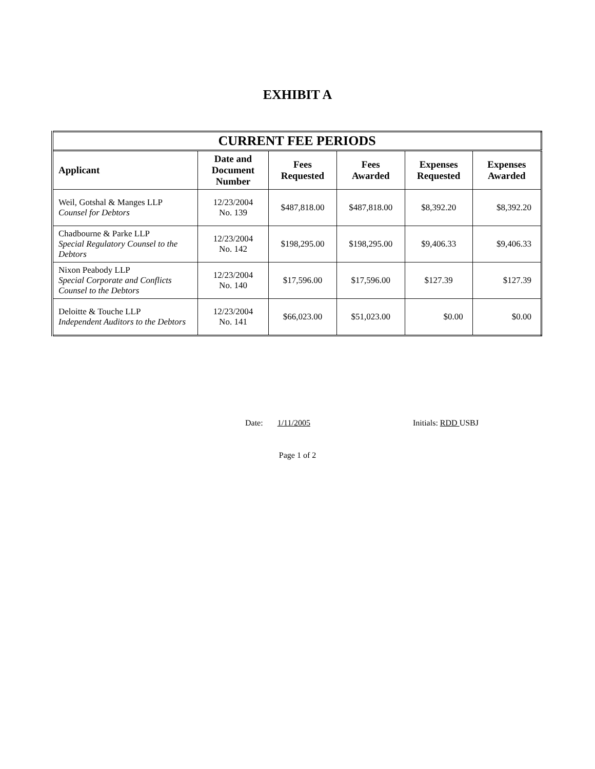EXHIBIT A
| CURRENT FEE PERIODS | | | | | |
| Applicant | Date and Document Number | Fees Requested | Fees Awarded | Expenses Requested | Expenses Awarded |
| Weil, Gotshal & Manges LLP Counsel for Debtors | 12/23/2004 No. 139 | $487,818.00 | $487,818.00 | $8,392.20 | $8,392.20 |
| Chadbourne & Parke LLP Special Regulatory Counsel to the Debtors | 12/23/2004 No. 142 | $198,295.00 | $198,295.00 | $9,406.33 | $9,406.33 |
| Nixon Peabody LLP Special Corporate and Conflicts Counsel to the Debtors | 12/23/2004 No. 140 | $17,596.00 | $17,596.00 | $127.39 | $127.39 |
| Deloitte & Touche LLP Independent Auditors to the Debtors | 12/23/2004 No. 141 | $66,023.00 | $51,023.00 | $0.00 | $0.00 |
Date: 1/11/2005 Initials: RDD USBJ
Page 1 of 2